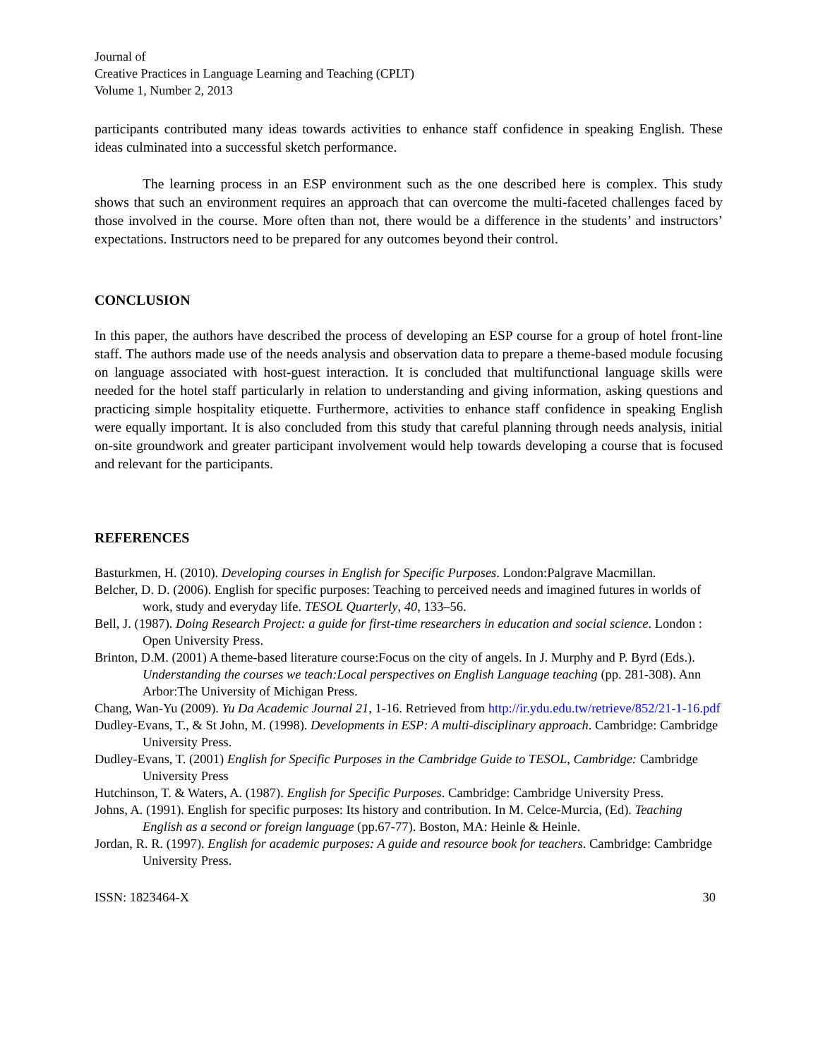Journal of
Creative Practices in Language Learning and Teaching (CPLT)
Volume 1, Number 2, 2013
participants contributed many ideas towards activities to enhance staff confidence in speaking English. These ideas culminated into a successful sketch performance.
The learning process in an ESP environment such as the one described here is complex. This study shows that such an environment requires an approach that can overcome the multi-faceted challenges faced by those involved in the course. More often than not, there would be a difference in the students’ and instructors’ expectations. Instructors need to be prepared for any outcomes beyond their control.
CONCLUSION
In this paper, the authors have described the process of developing an ESP course for a group of hotel front-line staff. The authors made use of the needs analysis and observation data to prepare a theme-based module focusing on language associated with host-guest interaction. It is concluded that multifunctional language skills were needed for the hotel staff particularly in relation to understanding and giving information, asking questions and practicing simple hospitality etiquette. Furthermore, activities to enhance staff confidence in speaking English were equally important. It is also concluded from this study that careful planning through needs analysis, initial on-site groundwork and greater participant involvement would help towards developing a course that is focused and relevant for the participants.
REFERENCES
Basturkmen, H. (2010). Developing courses in English for Specific Purposes. London:Palgrave Macmillan.
Belcher, D. D. (2006). English for specific purposes: Teaching to perceived needs and imagined futures in worlds of work, study and everyday life. TESOL Quarterly, 40, 133–56.
Bell, J. (1987). Doing Research Project: a guide for first-time researchers in education and social science. London : Open University Press.
Brinton, D.M. (2001) A theme-based literature course:Focus on the city of angels. In J. Murphy and P. Byrd (Eds.). Understanding the courses we teach:Local perspectives on English Language teaching (pp. 281-308). Ann Arbor:The University of Michigan Press.
Chang, Wan-Yu (2009). Yu Da Academic Journal 21, 1-16. Retrieved from http://ir.ydu.edu.tw/retrieve/852/21-1-16.pdf
Dudley-Evans, T., & St John, M. (1998). Developments in ESP: A multi-disciplinary approach. Cambridge: Cambridge University Press.
Dudley-Evans, T. (2001) English for Specific Purposes in the Cambridge Guide to TESOL, Cambridge: Cambridge University Press
Hutchinson, T. & Waters, A. (1987). English for Specific Purposes. Cambridge: Cambridge University Press.
Johns, A. (1991). English for specific purposes: Its history and contribution. In M. Celce-Murcia, (Ed). Teaching English as a second or foreign language (pp.67-77). Boston, MA: Heinle & Heinle.
Jordan, R. R. (1997). English for academic purposes: A guide and resource book for teachers. Cambridge: Cambridge University Press.
ISSN: 1823464-X 30